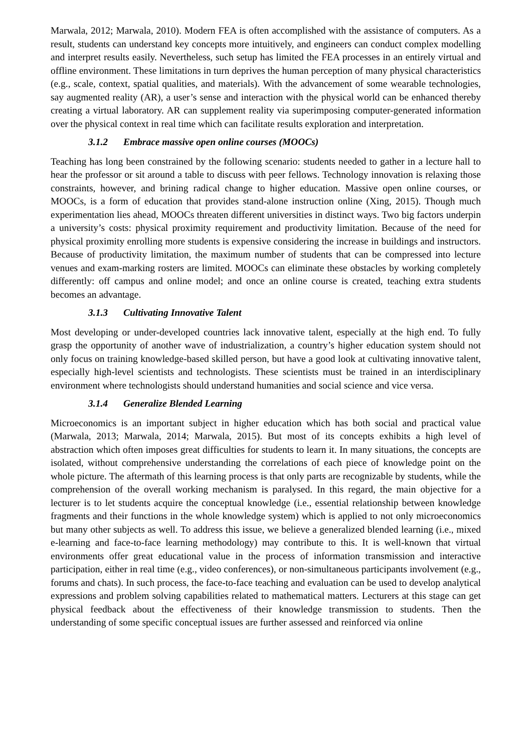Marwala, 2012; Marwala, 2010). Modern FEA is often accomplished with the assistance of computers. As a result, students can understand key concepts more intuitively, and engineers can conduct complex modelling and interpret results easily. Nevertheless, such setup has limited the FEA processes in an entirely virtual and offline environment. These limitations in turn deprives the human perception of many physical characteristics (e.g., scale, context, spatial qualities, and materials). With the advancement of some wearable technologies, say augmented reality (AR), a user’s sense and interaction with the physical world can be enhanced thereby creating a virtual laboratory. AR can supplement reality via superimposing computer-generated information over the physical context in real time which can facilitate results exploration and interpretation.
3.1.2 Embrace massive open online courses (MOOCs)
Teaching has long been constrained by the following scenario: students needed to gather in a lecture hall to hear the professor or sit around a table to discuss with peer fellows. Technology innovation is relaxing those constraints, however, and brining radical change to higher education. Massive open online courses, or MOOCs, is a form of education that provides stand-alone instruction online (Xing, 2015). Though much experimentation lies ahead, MOOCs threaten different universities in distinct ways. Two big factors underpin a university’s costs: physical proximity requirement and productivity limitation. Because of the need for physical proximity enrolling more students is expensive considering the increase in buildings and instructors. Because of productivity limitation, the maximum number of students that can be compressed into lecture venues and exam-marking rosters are limited. MOOCs can eliminate these obstacles by working completely differently: off campus and online model; and once an online course is created, teaching extra students becomes an advantage.
3.1.3 Cultivating Innovative Talent
Most developing or under-developed countries lack innovative talent, especially at the high end. To fully grasp the opportunity of another wave of industrialization, a country’s higher education system should not only focus on training knowledge-based skilled person, but have a good look at cultivating innovative talent, especially high-level scientists and technologists. These scientists must be trained in an interdisciplinary environment where technologists should understand humanities and social science and vice versa.
3.1.4 Generalize Blended Learning
Microeconomics is an important subject in higher education which has both social and practical value (Marwala, 2013; Marwala, 2014; Marwala, 2015). But most of its concepts exhibits a high level of abstraction which often imposes great difficulties for students to learn it. In many situations, the concepts are isolated, without comprehensive understanding the correlations of each piece of knowledge point on the whole picture. The aftermath of this learning process is that only parts are recognizable by students, while the comprehension of the overall working mechanism is paralysed. In this regard, the main objective for a lecturer is to let students acquire the conceptual knowledge (i.e., essential relationship between knowledge fragments and their functions in the whole knowledge system) which is applied to not only microeconomics but many other subjects as well. To address this issue, we believe a generalized blended learning (i.e., mixed e-learning and face-to-face learning methodology) may contribute to this. It is well-known that virtual environments offer great educational value in the process of information transmission and interactive participation, either in real time (e.g., video conferences), or non-simultaneous participants involvement (e.g., forums and chats). In such process, the face-to-face teaching and evaluation can be used to develop analytical expressions and problem solving capabilities related to mathematical matters. Lecturers at this stage can get physical feedback about the effectiveness of their knowledge transmission to students. Then the understanding of some specific conceptual issues are further assessed and reinforced via online